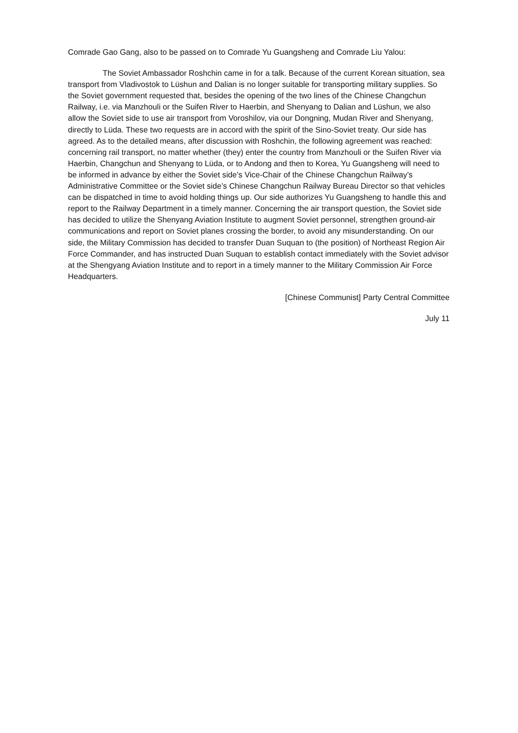Comrade Gao Gang, also to be passed on to Comrade Yu Guangsheng and Comrade Liu Yalou:
The Soviet Ambassador Roshchin came in for a talk. Because of the current Korean situation, sea transport from Vladivostok to Lüshun and Dalian is no longer suitable for transporting military supplies. So the Soviet government requested that, besides the opening of the two lines of the Chinese Changchun Railway, i.e. via Manzhouli or the Suifen River to Haerbin, and Shenyang to Dalian and Lüshun, we also allow the Soviet side to use air transport from Voroshilov, via our Dongning, Mudan River and Shenyang, directly to Lüda. These two requests are in accord with the spirit of the Sino-Soviet treaty. Our side has agreed. As to the detailed means, after discussion with Roshchin, the following agreement was reached: concerning rail transport, no matter whether (they) enter the country from Manzhouli or the Suifen River via Haerbin, Changchun and Shenyang to Lüda, or to Andong and then to Korea, Yu Guangsheng will need to be informed in advance by either the Soviet side’s Vice-Chair of the Chinese Changchun Railway’s Administrative Committee or the Soviet side’s Chinese Changchun Railway Bureau Director so that vehicles can be dispatched in time to avoid holding things up. Our side authorizes Yu Guangsheng to handle this and report to the Railway Department in a timely manner. Concerning the air transport question, the Soviet side has decided to utilize the Shenyang Aviation Institute to augment Soviet personnel, strengthen ground-air communications and report on Soviet planes crossing the border, to avoid any misunderstanding. On our side, the Military Commission has decided to transfer Duan Suquan to (the position) of Northeast Region Air Force Commander, and has instructed Duan Suquan to establish contact immediately with the Soviet advisor at the Shengyang Aviation Institute and to report in a timely manner to the Military Commission Air Force Headquarters.
[Chinese Communist] Party Central Committee
July 11